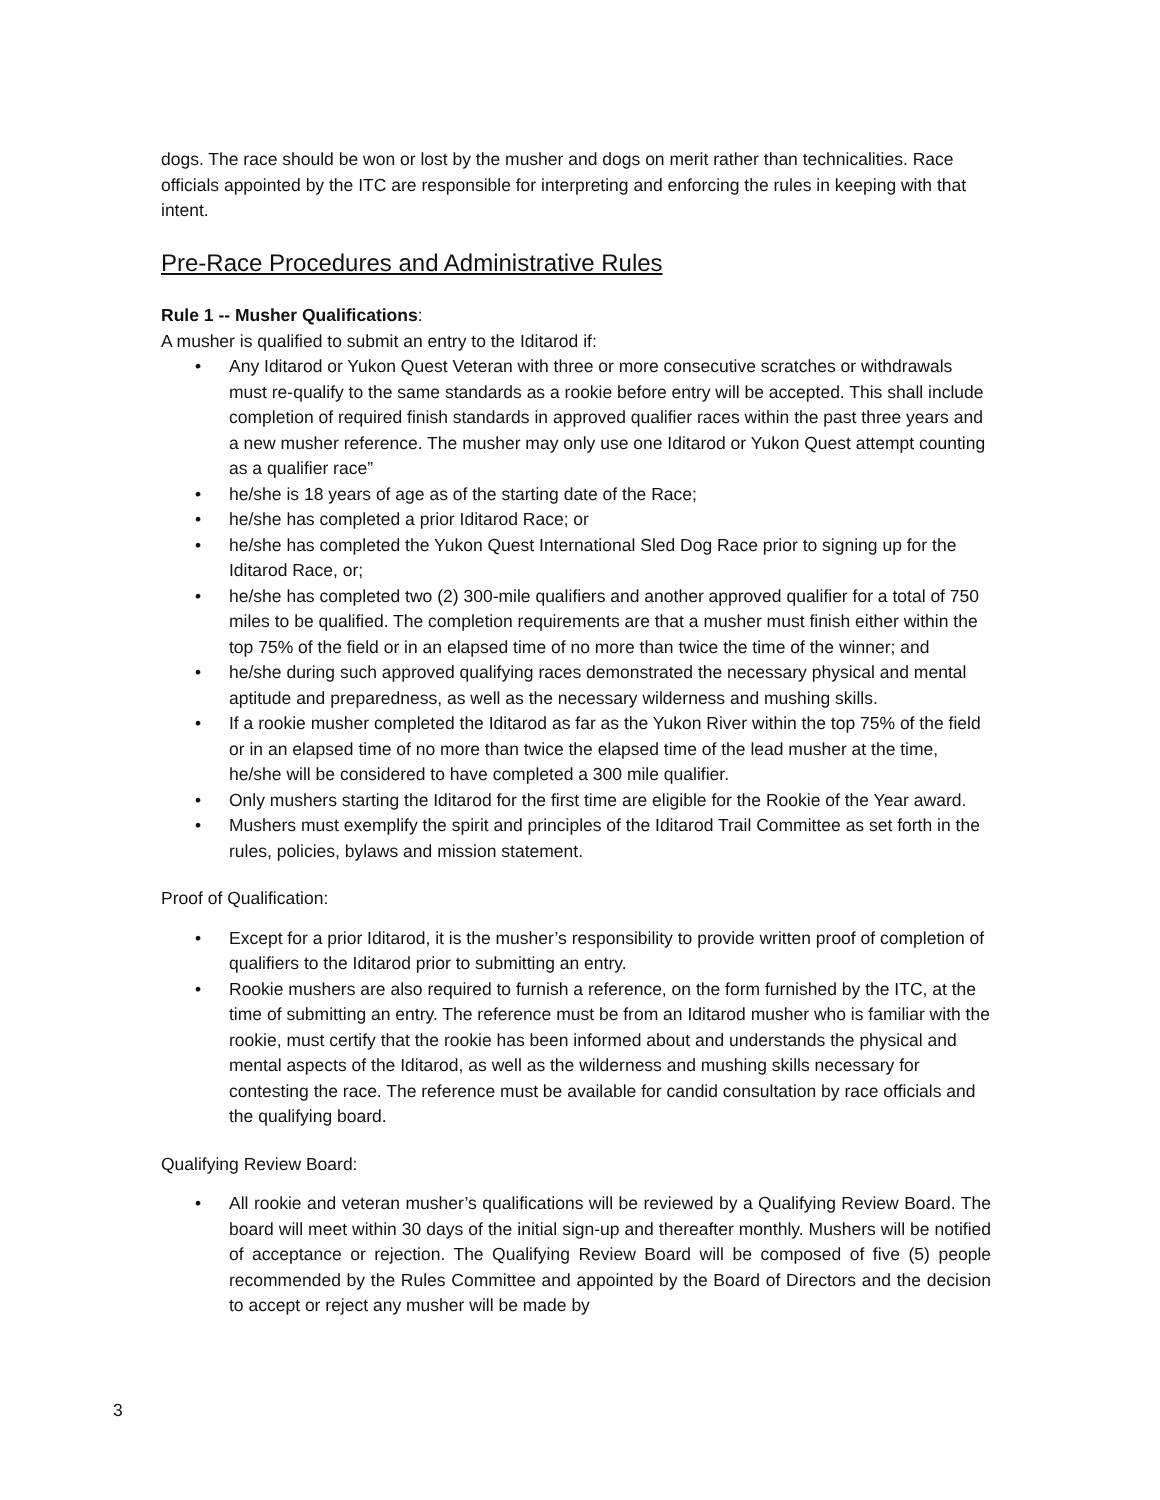dogs. The race should be won or lost by the musher and dogs on merit rather than technicalities. Race officials appointed by the ITC are responsible for interpreting and enforcing the rules in keeping with that intent.
Pre-Race Procedures and Administrative Rules
Rule 1 -- Musher Qualifications:
A musher is qualified to submit an entry to the Iditarod if:
• Any Iditarod or Yukon Quest Veteran with three or more consecutive scratches or withdrawals must re-qualify to the same standards as a rookie before entry will be accepted. This shall include completion of required finish standards in approved qualifier races within the past three years and a new musher reference. The musher may only use one Iditarod or Yukon Quest attempt counting as a qualifier race”
• he/she is 18 years of age as of the starting date of the Race;
• he/she has completed a prior Iditarod Race; or
• he/she has completed the Yukon Quest International Sled Dog Race prior to signing up for the Iditarod Race, or;
• he/she has completed two (2) 300-mile qualifiers and another approved qualifier for a total of 750 miles to be qualified. The completion requirements are that a musher must finish either within the top 75% of the field or in an elapsed time of no more than twice the time of the winner; and
• he/she during such approved qualifying races demonstrated the necessary physical and mental aptitude and preparedness, as well as the necessary wilderness and mushing skills.
• If a rookie musher completed the Iditarod as far as the Yukon River within the top 75% of the field or in an elapsed time of no more than twice the elapsed time of the lead musher at the time, he/she will be considered to have completed a 300 mile qualifier.
• Only mushers starting the Iditarod for the first time are eligible for the Rookie of the Year award.
• Mushers must exemplify the spirit and principles of the Iditarod Trail Committee as set forth in the rules, policies, bylaws and mission statement.
Proof of Qualification:
• Except for a prior Iditarod, it is the musher’s responsibility to provide written proof of completion of qualifiers to the Iditarod prior to submitting an entry.
• Rookie mushers are also required to furnish a reference, on the form furnished by the ITC, at the time of submitting an entry. The reference must be from an Iditarod musher who is familiar with the rookie, must certify that the rookie has been informed about and understands the physical and mental aspects of the Iditarod, as well as the wilderness and mushing skills necessary for contesting the race. The reference must be available for candid consultation by race officials and the qualifying board.
Qualifying Review Board:
• All rookie and veteran musher’s qualifications will be reviewed by a Qualifying Review Board. The board will meet within 30 days of the initial sign-up and thereafter monthly. Mushers will be notified of acceptance or rejection. The Qualifying Review Board will be composed of five (5) people recommended by the Rules Committee and appointed by the Board of Directors and the decision to accept or reject any musher will be made by
3